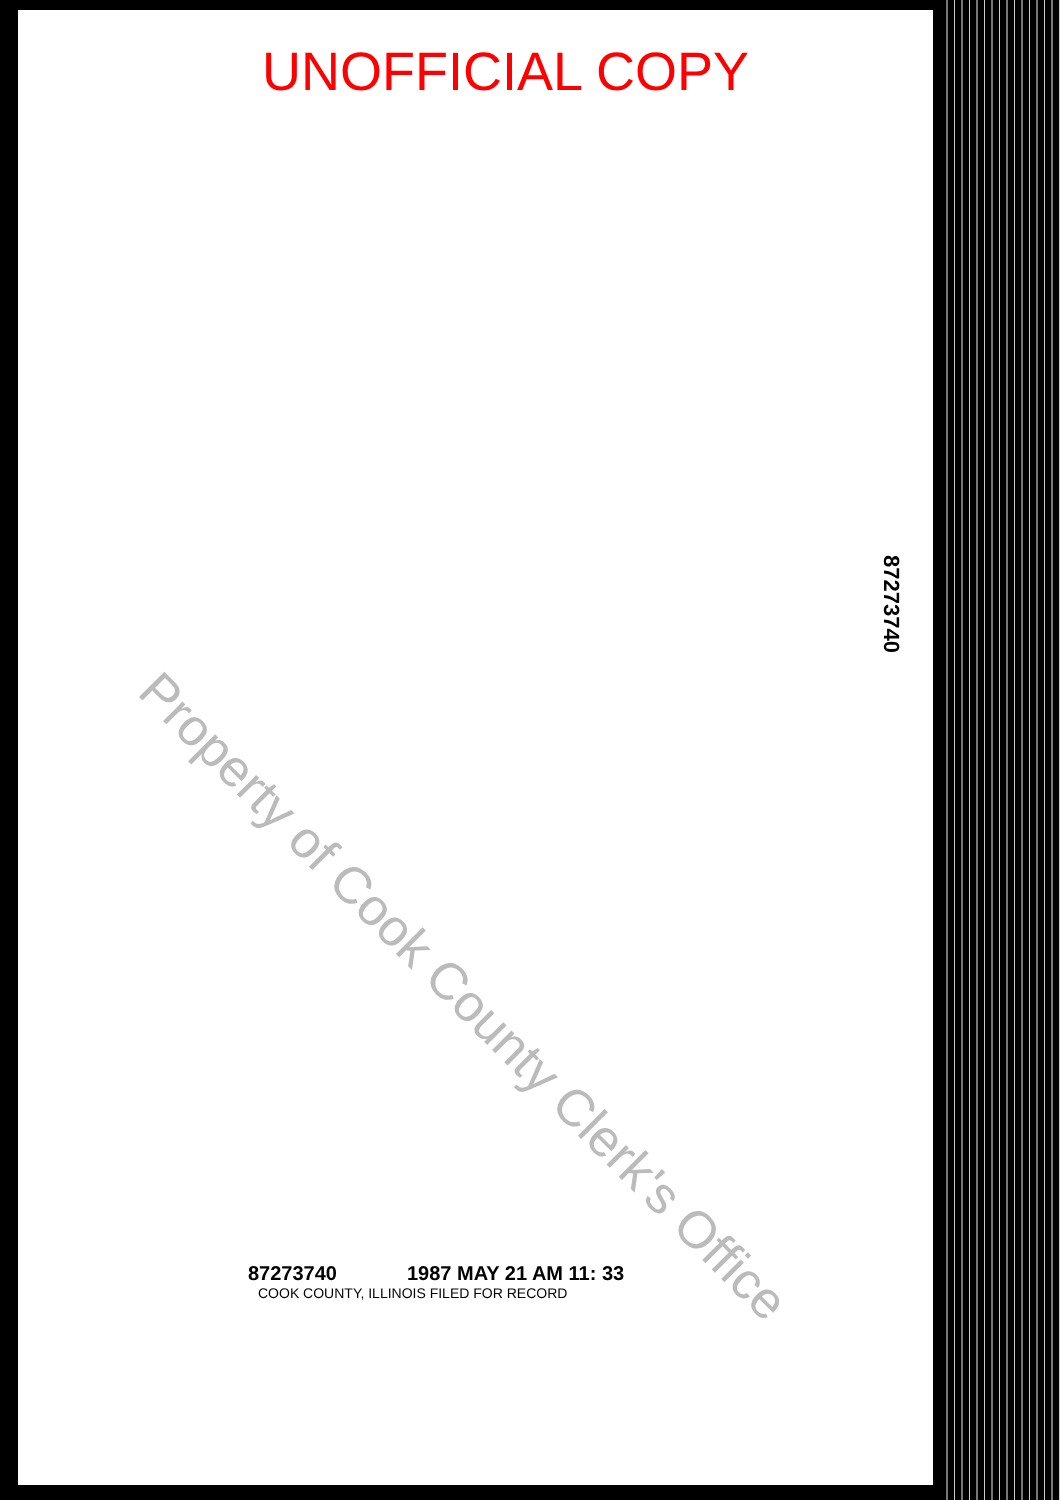UNOFFICIAL COPY
87273740
87273740 1987 MAY 21 AM 11: 33
COOK COUNTY, ILLINOIS FILED FOR RECORD
Property of Cook County Clerk's Office